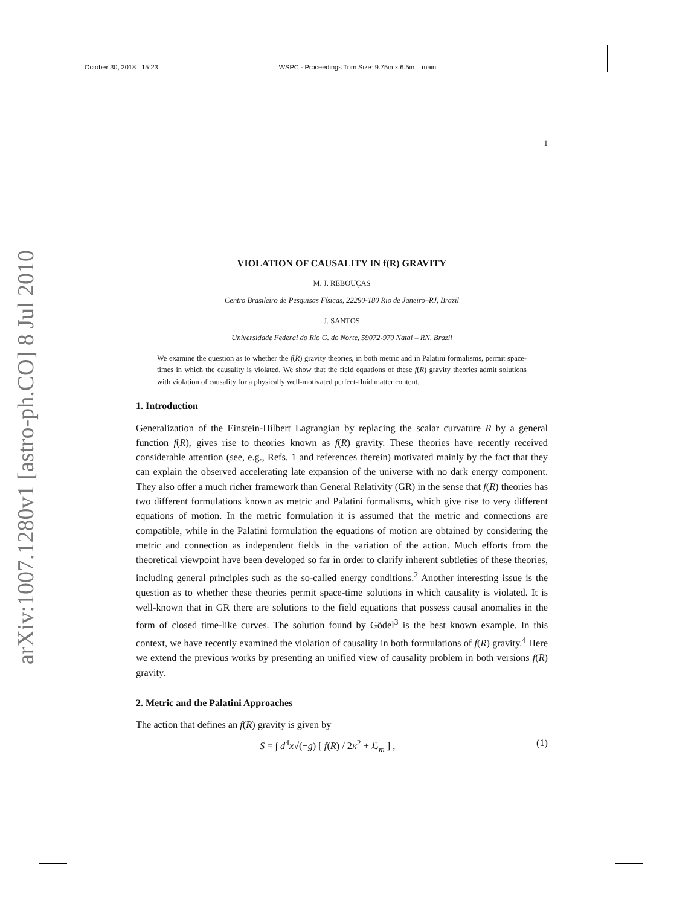October 30, 2018 15:23 WSPC - Proceedings Trim Size: 9.75in x 6.5in main
arXiv:1007.1280v1 [astro-ph.CO] 8 Jul 2010
1
VIOLATION OF CAUSALITY IN f(R) GRAVITY
M. J. REBOUÇAS
Centro Brasileiro de Pesquisas Físicas, 22290-180 Rio de Janeiro–RJ, Brazil
J. SANTOS
Universidade Federal do Rio G. do Norte, 59072-970 Natal – RN, Brazil
We examine the question as to whether the f(R) gravity theories, in both metric and in Palatini formalisms, permit space-times in which the causality is violated. We show that the field equations of these f(R) gravity theories admit solutions with violation of causality for a physically well-motivated perfect-fluid matter content.
1. Introduction
Generalization of the Einstein-Hilbert Lagrangian by replacing the scalar curvature R by a general function f(R), gives rise to theories known as f(R) gravity. These theories have recently received considerable attention (see, e.g., Refs. 1 and references therein) motivated mainly by the fact that they can explain the observed accelerating late expansion of the universe with no dark energy component. They also offer a much richer framework than General Relativity (GR) in the sense that f(R) theories has two different formulations known as metric and Palatini formalisms, which give rise to very different equations of motion. In the metric formulation it is assumed that the metric and connections are compatible, while in the Palatini formulation the equations of motion are obtained by considering the metric and connection as independent fields in the variation of the action. Much efforts from the theoretical viewpoint have been developed so far in order to clarify inherent subtleties of these theories, including general principles such as the so-called energy conditions.<sup>2</sup> Another interesting issue is the question as to whether these theories permit space-time solutions in which causality is violated. It is well-known that in GR there are solutions to the field equations that possess causal anomalies in the form of closed time-like curves. The solution found by Gödel<sup>3</sup> is the best known example. In this context, we have recently examined the violation of causality in both formulations of f(R) gravity.<sup>4</sup> Here we extend the previous works by presenting an unified view of causality problem in both versions f(R) gravity.
2. Metric and the Palatini Approaches
The action that defines an f(R) gravity is given by
S = ∫ d<sup>4</sup>x√(−g) [ f(R) / 2κ<sup>2</sup> + ℒ<sub>m</sub> ] , (1)